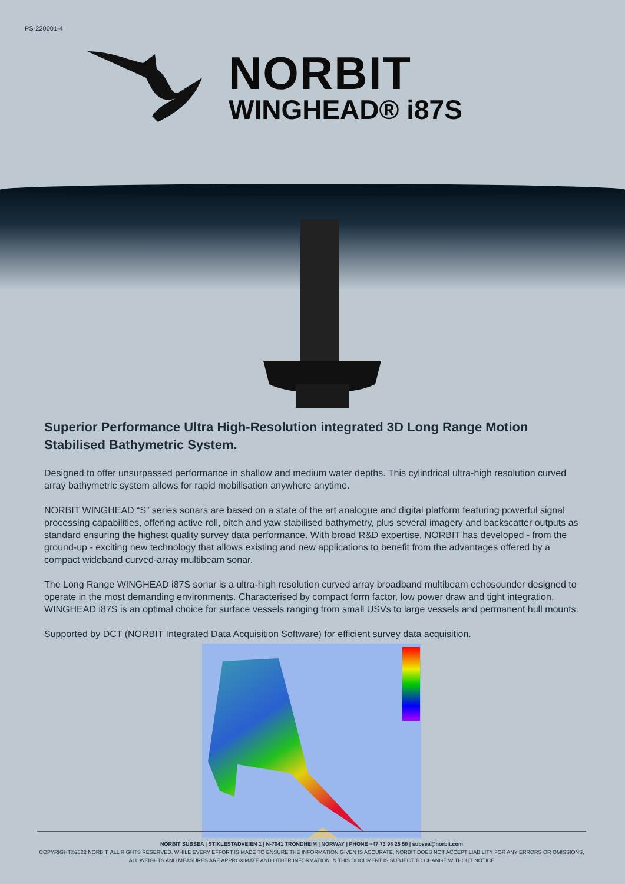PS-220001-4
NORBIT
WINGHEAD® i87S
Superior Performance Ultra High-Resolution integrated 3D Long Range Motion Stabilised Bathymetric System.
Designed to offer unsurpassed performance in shallow and medium water depths. This cylindrical ultra-high resolution curved array bathymetric system allows for rapid mobilisation anywhere anytime.
NORBIT WINGHEAD “S” series sonars are based on a state of the art analogue and digital platform featuring powerful signal processing capabilities, offering active roll, pitch and yaw stabilised bathymetry, plus several imagery and backscatter outputs as standard ensuring the highest quality survey data performance. With broad R&D expertise, NORBIT has developed - from the ground-up - exciting new technology that allows existing and new applications to benefit from the advantages offered by a compact wideband curved-array multibeam sonar.
The Long Range WINGHEAD i87S sonar is a ultra-high resolution curved array broadband multibeam echosounder designed to operate in the most demanding environments. Characterised by compact form factor, low power draw and tight integration, WINGHEAD i87S is an optimal choice for surface vessels ranging from small USVs to large vessels and permanent hull mounts.
Supported by DCT (NORBIT Integrated Data Acquisition Software) for efficient survey data acquisition.
NORBIT SUBSEA | STIKLESTADVEIEN 1 | N-7041 TRONDHEIM | NORWAY | PHONE +47 73 98 25 50 | subsea@norbit.com
COPYRIGHT©2022 NORBIT, ALL RIGHTS RESERVED. WHILE EVERY EFFORT IS MADE TO ENSURE THE INFORMATION GIVEN IS ACCURATE, NORBIT DOES NOT ACCEPT LIABILITY FOR ANY ERRORS OR OMISSIONS, ALL WEIGHTS AND MEASURES ARE APPROXIMATE AND OTHER INFORMATION IN THIS DOCUMENT IS SUBJECT TO CHANGE WITHOUT NOTICE